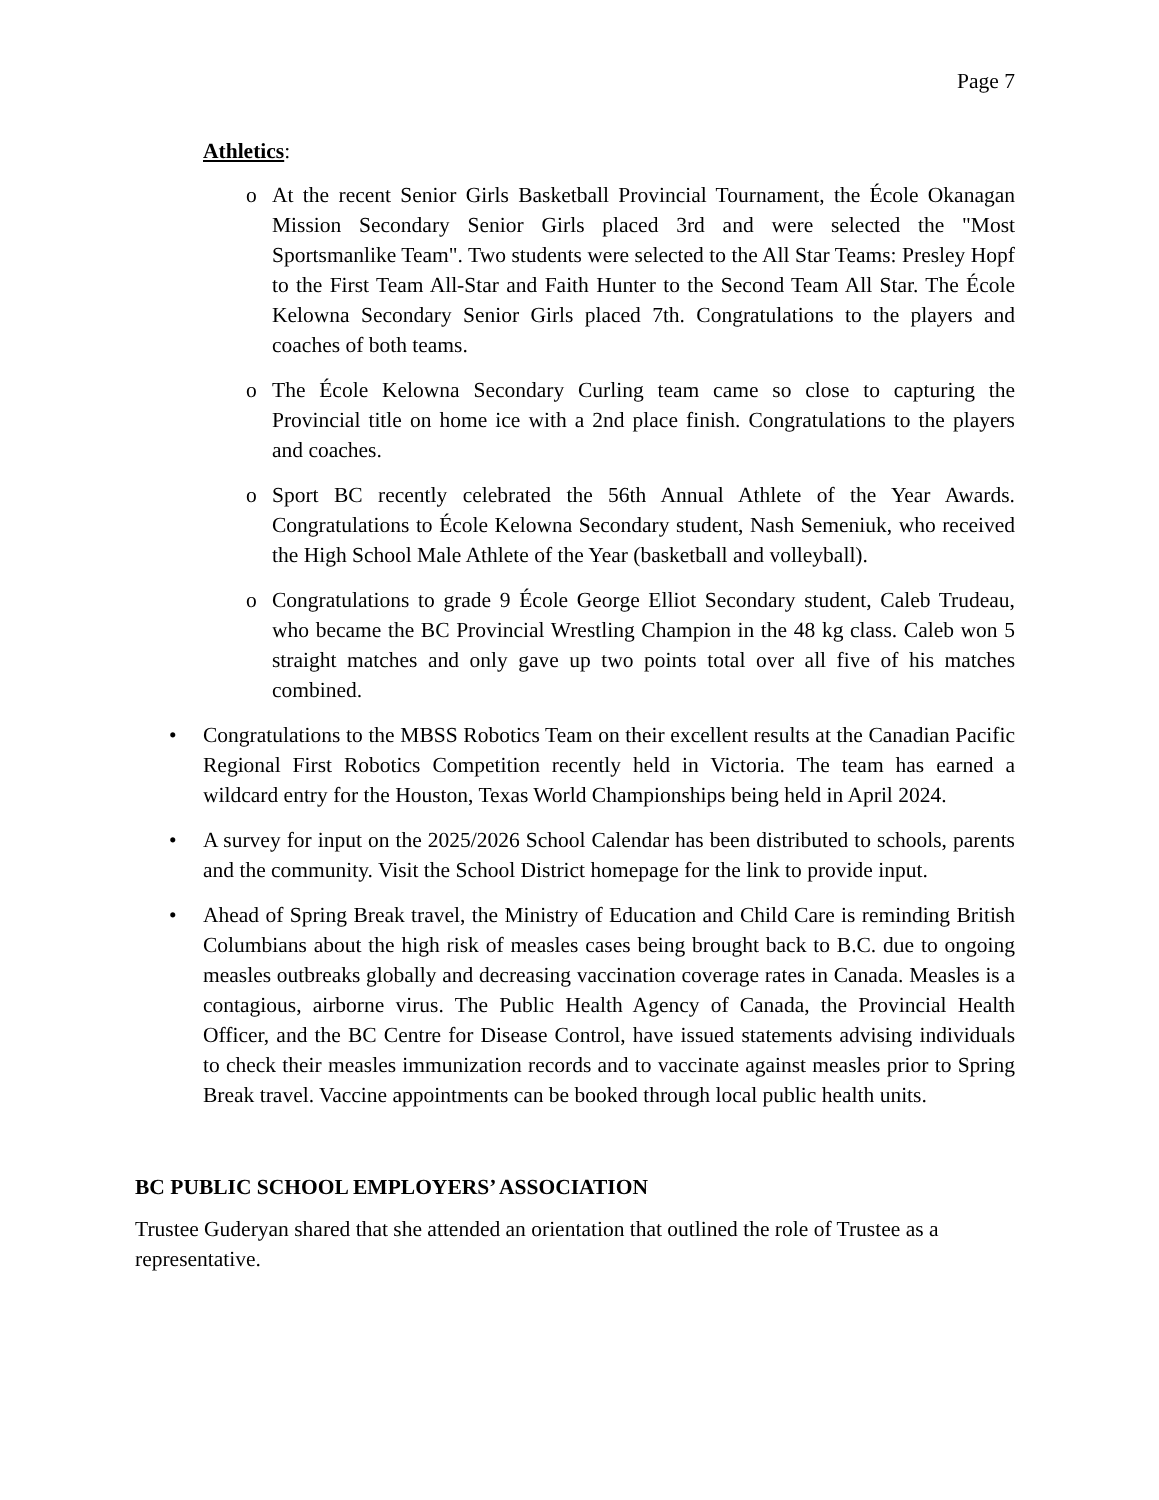Page 7
Athletics:
o At the recent Senior Girls Basketball Provincial Tournament, the École Okanagan Mission Secondary Senior Girls placed 3rd and were selected the "Most Sportsmanlike Team". Two students were selected to the All Star Teams: Presley Hopf to the First Team All-Star and Faith Hunter to the Second Team All Star. The École Kelowna Secondary Senior Girls placed 7th. Congratulations to the players and coaches of both teams.
o The École Kelowna Secondary Curling team came so close to capturing the Provincial title on home ice with a 2nd place finish. Congratulations to the players and coaches.
o Sport BC recently celebrated the 56th Annual Athlete of the Year Awards. Congratulations to École Kelowna Secondary student, Nash Semeniuk, who received the High School Male Athlete of the Year (basketball and volleyball).
o Congratulations to grade 9 École George Elliot Secondary student, Caleb Trudeau, who became the BC Provincial Wrestling Champion in the 48 kg class. Caleb won 5 straight matches and only gave up two points total over all five of his matches combined.
• Congratulations to the MBSS Robotics Team on their excellent results at the Canadian Pacific Regional First Robotics Competition recently held in Victoria. The team has earned a wildcard entry for the Houston, Texas World Championships being held in April 2024.
• A survey for input on the 2025/2026 School Calendar has been distributed to schools, parents and the community. Visit the School District homepage for the link to provide input.
• Ahead of Spring Break travel, the Ministry of Education and Child Care is reminding British Columbians about the high risk of measles cases being brought back to B.C. due to ongoing measles outbreaks globally and decreasing vaccination coverage rates in Canada. Measles is a contagious, airborne virus. The Public Health Agency of Canada, the Provincial Health Officer, and the BC Centre for Disease Control, have issued statements advising individuals to check their measles immunization records and to vaccinate against measles prior to Spring Break travel. Vaccine appointments can be booked through local public health units.
BC PUBLIC SCHOOL EMPLOYERS’ ASSOCIATION
Trustee Guderyan shared that she attended an orientation that outlined the role of Trustee as a representative.